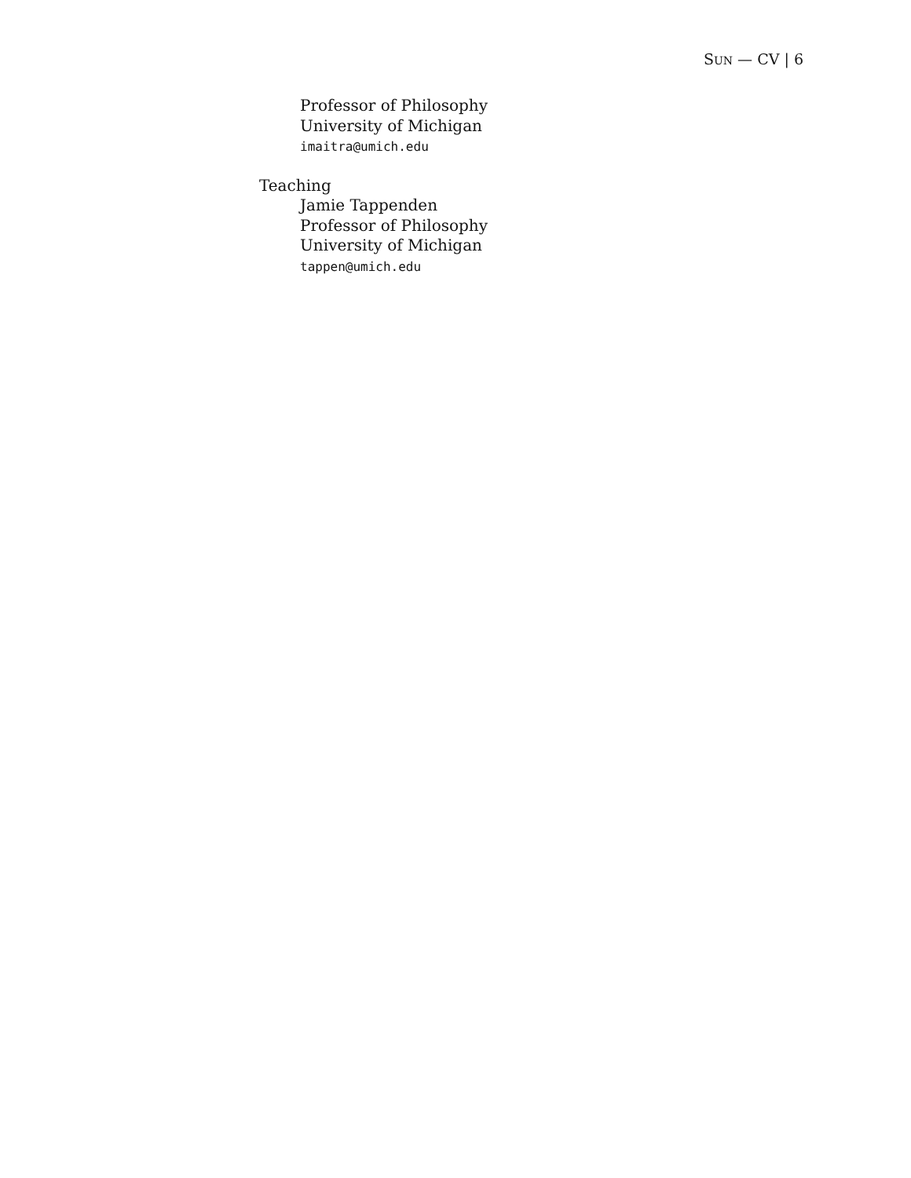SUN — CV | 6
Professor of Philosophy
University of Michigan
imaitra@umich.edu
Teaching
Jamie Tappenden
Professor of Philosophy
University of Michigan
tappen@umich.edu